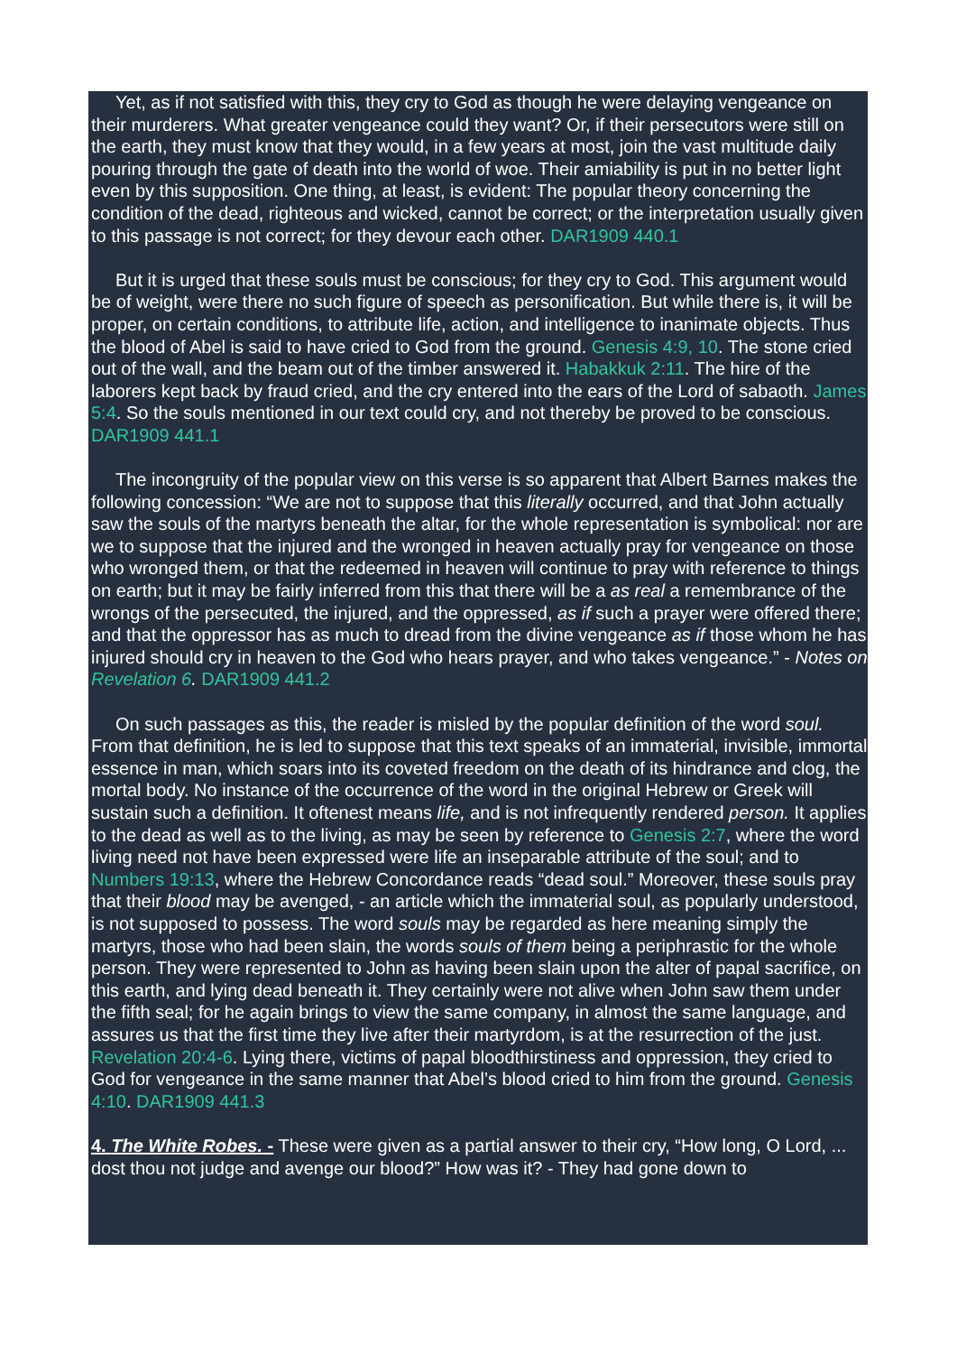Yet, as if not satisfied with this, they cry to God as though he were delaying vengeance on their murderers. What greater vengeance could they want? Or, if their persecutors were still on the earth, they must know that they would, in a few years at most, join the vast multitude daily pouring through the gate of death into the world of woe. Their amiability is put in no better light even by this supposition. One thing, at least, is evident: The popular theory concerning the condition of the dead, righteous and wicked, cannot be correct; or the interpretation usually given to this passage is not correct; for they devour each other. DAR1909 440.1
But it is urged that these souls must be conscious; for they cry to God. This argument would be of weight, were there no such figure of speech as personification. But while there is, it will be proper, on certain conditions, to attribute life, action, and intelligence to inanimate objects. Thus the blood of Abel is said to have cried to God from the ground. Genesis 4:9, 10. The stone cried out of the wall, and the beam out of the timber answered it. Habakkuk 2:11. The hire of the laborers kept back by fraud cried, and the cry entered into the ears of the Lord of sabaoth. James 5:4. So the souls mentioned in our text could cry, and not thereby be proved to be conscious. DAR1909 441.1
The incongruity of the popular view on this verse is so apparent that Albert Barnes makes the following concession: “We are not to suppose that this literally occurred, and that John actually saw the souls of the martyrs beneath the altar, for the whole representation is symbolical: nor are we to suppose that the injured and the wronged in heaven actually pray for vengeance on those who wronged them, or that the redeemed in heaven will continue to pray with reference to things on earth; but it may be fairly inferred from this that there will be a as real a remembrance of the wrongs of the persecuted, the injured, and the oppressed, as if such a prayer were offered there; and that the oppressor has as much to dread from the divine vengeance as if those whom he has injured should cry in heaven to the God who hears prayer, and who takes vengeance.” - Notes on Revelation 6. DAR1909 441.2
On such passages as this, the reader is misled by the popular definition of the word soul. From that definition, he is led to suppose that this text speaks of an immaterial, invisible, immortal essence in man, which soars into its coveted freedom on the death of its hindrance and clog, the mortal body. No instance of the occurrence of the word in the original Hebrew or Greek will sustain such a definition. It oftenest means life, and is not infrequently rendered person. It applies to the dead as well as to the living, as may be seen by reference to Genesis 2:7, where the word living need not have been expressed were life an inseparable attribute of the soul; and to Numbers 19:13, where the Hebrew Concordance reads “dead soul.” Moreover, these souls pray that their blood may be avenged, - an article which the immaterial soul, as popularly understood, is not supposed to possess. The word souls may be regarded as here meaning simply the martyrs, those who had been slain, the words souls of them being a periphrastic for the whole person. They were represented to John as having been slain upon the alter of papal sacrifice, on this earth, and lying dead beneath it. They certainly were not alive when John saw them under the fifth seal; for he again brings to view the same company, in almost the same language, and assures us that the first time they live after their martyrdom, is at the resurrection of the just. Revelation 20:4-6. Lying there, victims of papal bloodthirstiness and oppression, they cried to God for vengeance in the same manner that Abel’s blood cried to him from the ground. Genesis 4:10. DAR1909 441.3
4. The White Robes. - These were given as a partial answer to their cry, “How long, O Lord, ... dost thou not judge and avenge our blood?” How was it? - They had gone down to